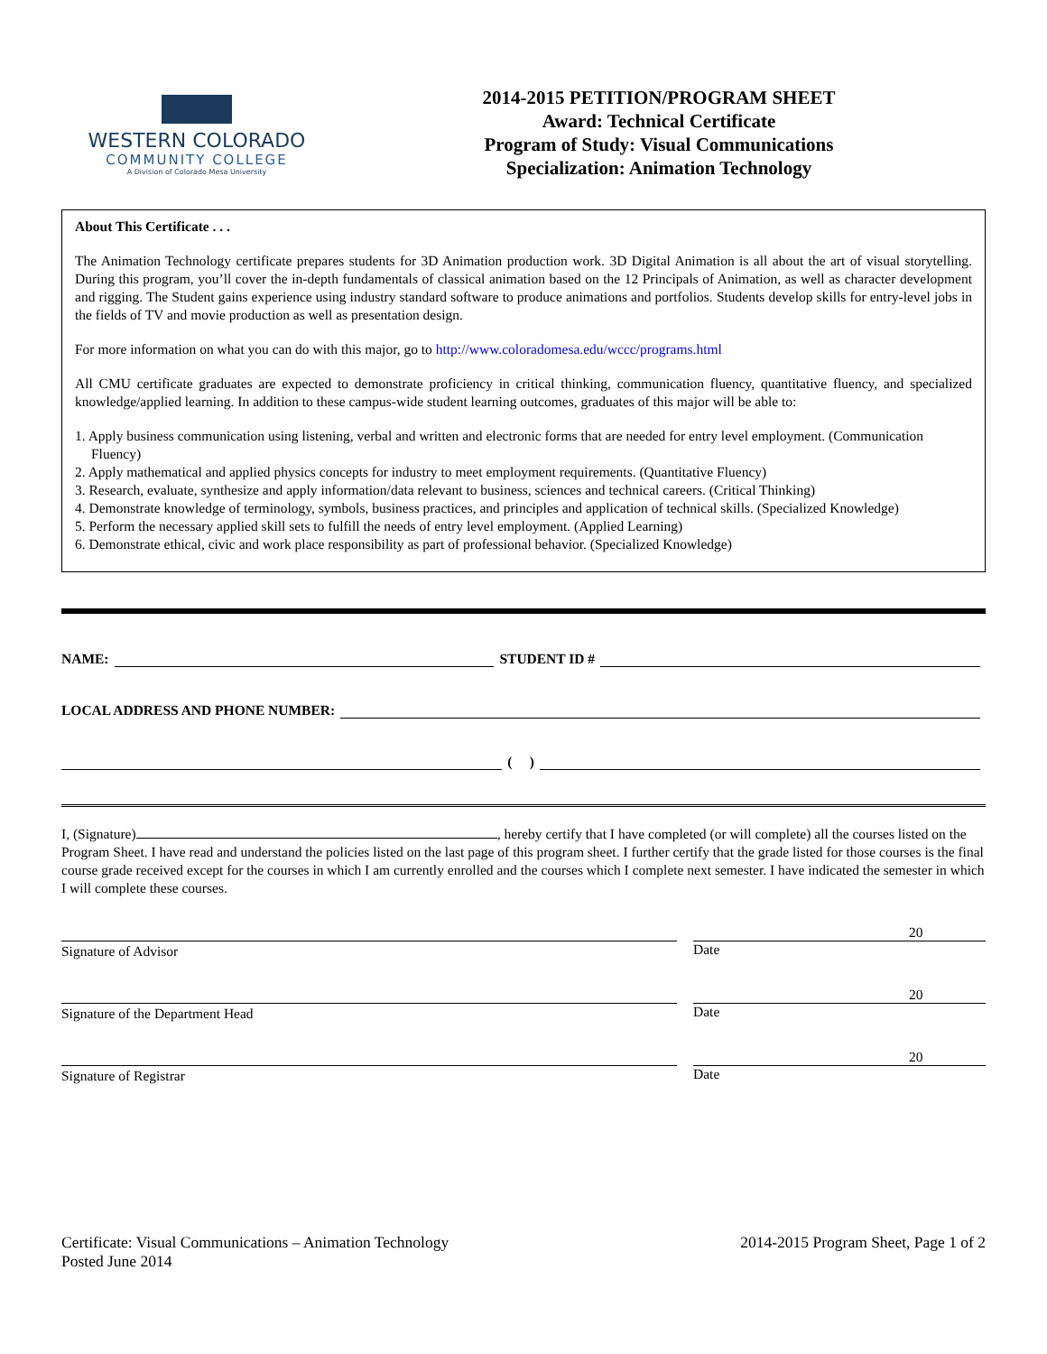WESTERN COLORADO
COMMUNITY COLLEGE
A Division of Colorado Mesa University
2014-2015 PETITION/PROGRAM SHEET
Award: Technical Certificate
Program of Study: Visual Communications
Specialization: Animation Technology
About This Certificate . . .
The Animation Technology certificate prepares students for 3D Animation production work. 3D Digital Animation is all about the art of visual storytelling. During this program, you’ll cover the in-depth fundamentals of classical animation based on the 12 Principals of Animation, as well as character development and rigging. The Student gains experience using industry standard software to produce animations and portfolios. Students develop skills for entry-level jobs in the fields of TV and movie production as well as presentation design.
For more information on what you can do with this major, go to http://www.coloradomesa.edu/wccc/programs.html
All CMU certificate graduates are expected to demonstrate proficiency in critical thinking, communication fluency, quantitative fluency, and specialized knowledge/applied learning. In addition to these campus-wide student learning outcomes, graduates of this major will be able to:
1. Apply business communication using listening, verbal and written and electronic forms that are needed for entry level employment. (Communication Fluency)
2. Apply mathematical and applied physics concepts for industry to meet employment requirements. (Quantitative Fluency)
3. Research, evaluate, synthesize and apply information/data relevant to business, sciences and technical careers. (Critical Thinking)
4. Demonstrate knowledge of terminology, symbols, business practices, and principles and application of technical skills. (Specialized Knowledge)
5. Perform the necessary applied skill sets to fulfill the needs of entry level employment. (Applied Learning)
6. Demonstrate ethical, civic and work place responsibility as part of professional behavior. (Specialized Knowledge)
NAME: STUDENT ID #
LOCAL ADDRESS AND PHONE NUMBER:
( )
I, (Signature) , hereby certify that I have completed (or will complete) all the courses listed on the Program Sheet. I have read and understand the policies listed on the last page of this program sheet. I further certify that the grade listed for those courses is the final course grade received except for the courses in which I am currently enrolled and the courses which I complete next semester. I have indicated the semester in which I will complete these courses.
Signature of Advisor
20
Date
Signature of the Department Head
20
Date
Signature of Registrar
20
Date
Certificate: Visual Communications – Animation Technology
Posted June 2014
2014-2015 Program Sheet, Page 1 of 2